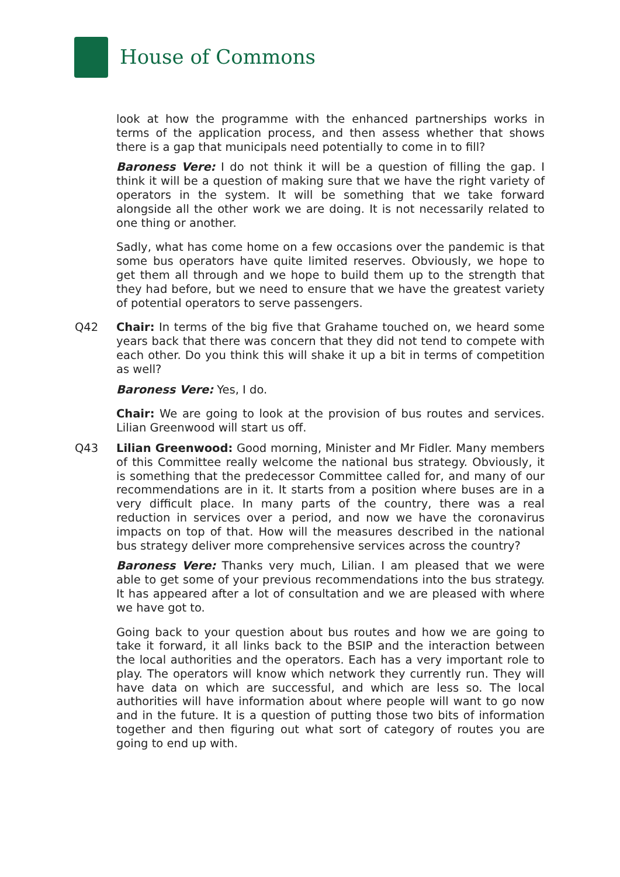House of Commons
look at how the programme with the enhanced partnerships works in terms of the application process, and then assess whether that shows there is a gap that municipals need potentially to come in to fill?
Baroness Vere: I do not think it will be a question of filling the gap. I think it will be a question of making sure that we have the right variety of operators in the system. It will be something that we take forward alongside all the other work we are doing. It is not necessarily related to one thing or another.
Sadly, what has come home on a few occasions over the pandemic is that some bus operators have quite limited reserves. Obviously, we hope to get them all through and we hope to build them up to the strength that they had before, but we need to ensure that we have the greatest variety of potential operators to serve passengers.
Q42 Chair: In terms of the big five that Grahame touched on, we heard some years back that there was concern that they did not tend to compete with each other. Do you think this will shake it up a bit in terms of competition as well?
Baroness Vere: Yes, I do.
Chair: We are going to look at the provision of bus routes and services. Lilian Greenwood will start us off.
Q43 Lilian Greenwood: Good morning, Minister and Mr Fidler. Many members of this Committee really welcome the national bus strategy. Obviously, it is something that the predecessor Committee called for, and many of our recommendations are in it. It starts from a position where buses are in a very difficult place. In many parts of the country, there was a real reduction in services over a period, and now we have the coronavirus impacts on top of that. How will the measures described in the national bus strategy deliver more comprehensive services across the country?
Baroness Vere: Thanks very much, Lilian. I am pleased that we were able to get some of your previous recommendations into the bus strategy. It has appeared after a lot of consultation and we are pleased with where we have got to.
Going back to your question about bus routes and how we are going to take it forward, it all links back to the BSIP and the interaction between the local authorities and the operators. Each has a very important role to play. The operators will know which network they currently run. They will have data on which are successful, and which are less so. The local authorities will have information about where people will want to go now and in the future. It is a question of putting those two bits of information together and then figuring out what sort of category of routes you are going to end up with.